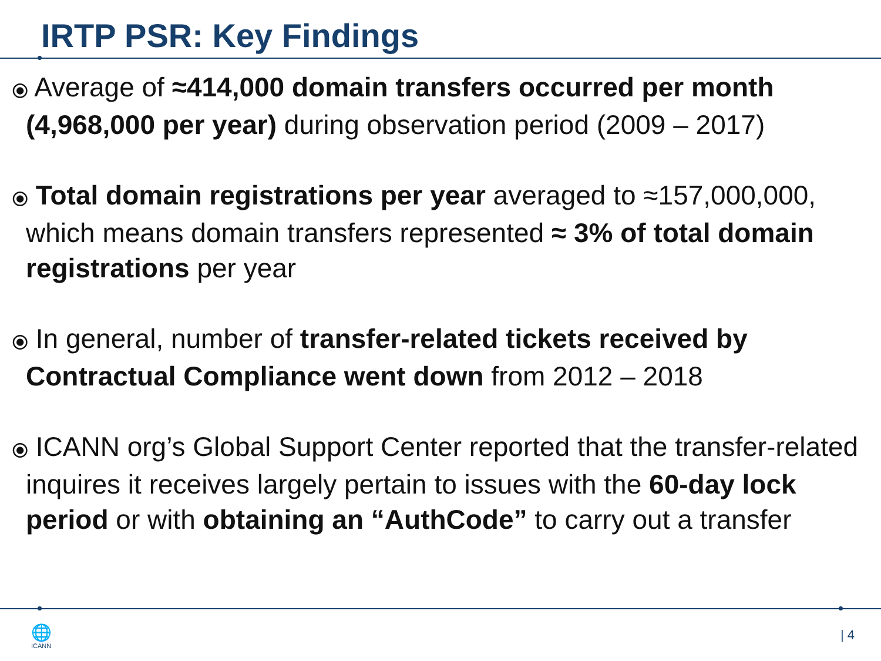IRTP PSR: Key Findings
⦿ Average of ≈414,000 domain transfers occurred per month (4,968,000 per year) during observation period (2009 – 2017)
⦿ Total domain registrations per year averaged to ≈157,000,000, which means domain transfers represented ≈ 3% of total domain registrations per year
⦿ In general, number of transfer-related tickets received by Contractual Compliance went down from 2012 – 2018
⦿ ICANN org’s Global Support Center reported that the transfer-related inquires it receives largely pertain to issues with the 60-day lock period or with obtaining an “AuthCode” to carry out a transfer
🌐
ICANN
| 4